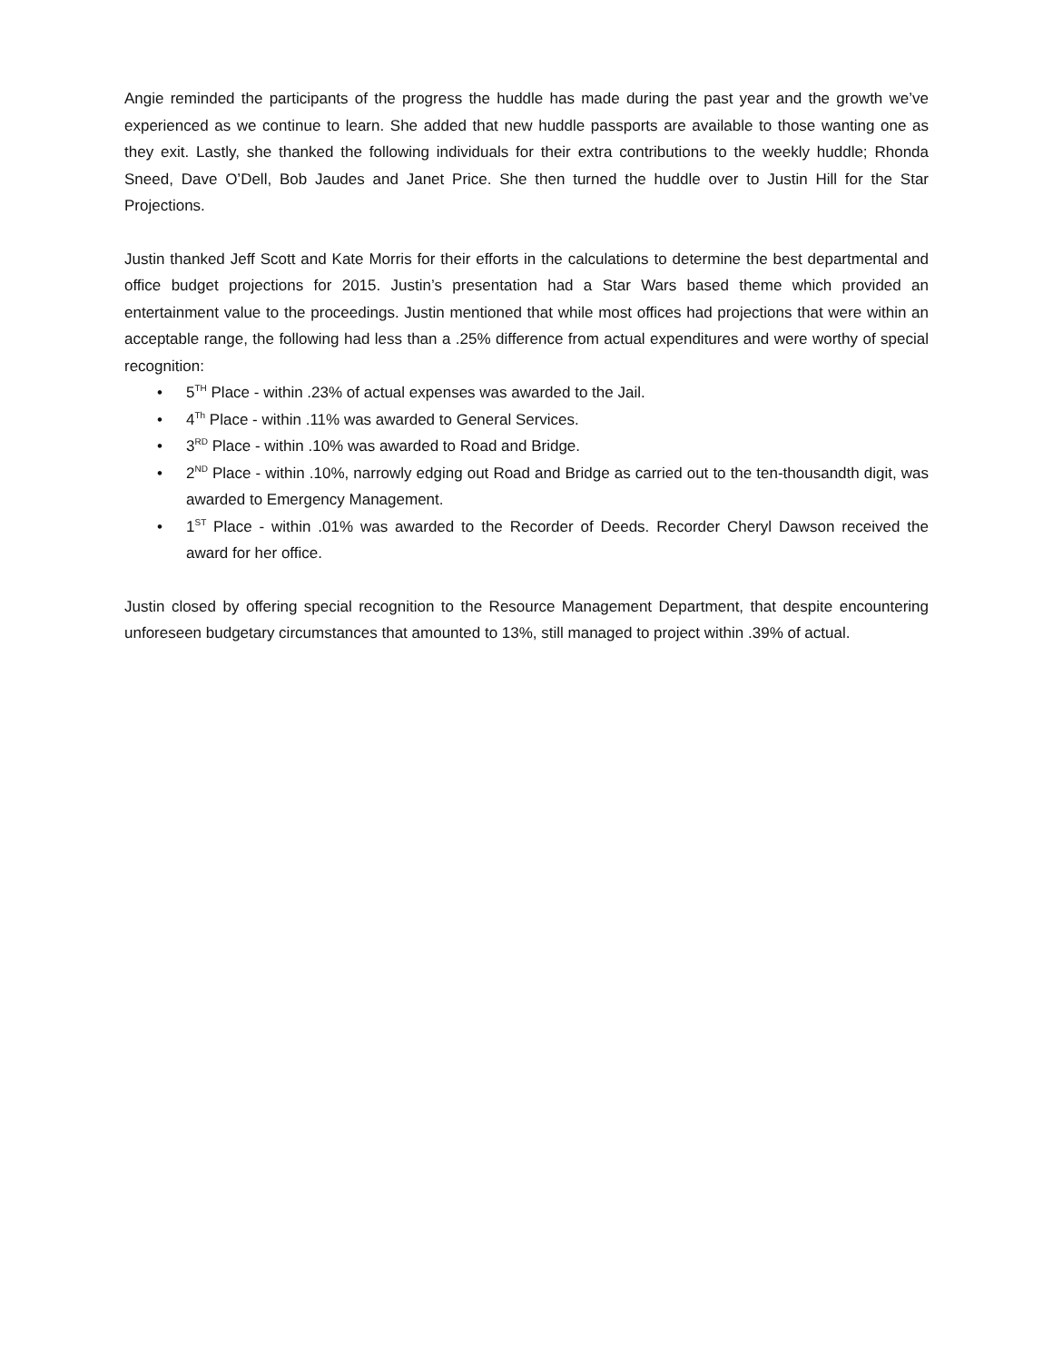Angie reminded the participants of the progress the huddle has made during the past year and the growth we’ve experienced as we continue to learn. She added that new huddle passports are available to those wanting one as they exit. Lastly, she thanked the following individuals for their extra contributions to the weekly huddle; Rhonda Sneed, Dave O’Dell, Bob Jaudes and Janet Price. She then turned the huddle over to Justin Hill for the Star Projections.
Justin thanked Jeff Scott and Kate Morris for their efforts in the calculations to determine the best departmental and office budget projections for 2015. Justin’s presentation had a Star Wars based theme which provided an entertainment value to the proceedings. Justin mentioned that while most offices had projections that were within an acceptable range, the following had less than a .25% difference from actual expenditures and were worthy of special recognition:
• 5<sup>TH</sup> Place - within .23% of actual expenses was awarded to the Jail.
• 4<sup>Th</sup> Place - within .11% was awarded to General Services.
• 3<sup>RD</sup> Place - within .10% was awarded to Road and Bridge.
• 2<sup>ND</sup> Place - within .10%, narrowly edging out Road and Bridge as carried out to the ten-thousandth digit, was awarded to Emergency Management.
• 1<sup>ST</sup> Place - within .01% was awarded to the Recorder of Deeds. Recorder Cheryl Dawson received the award for her office.
Justin closed by offering special recognition to the Resource Management Department, that despite encountering unforeseen budgetary circumstances that amounted to 13%, still managed to project within .39% of actual.